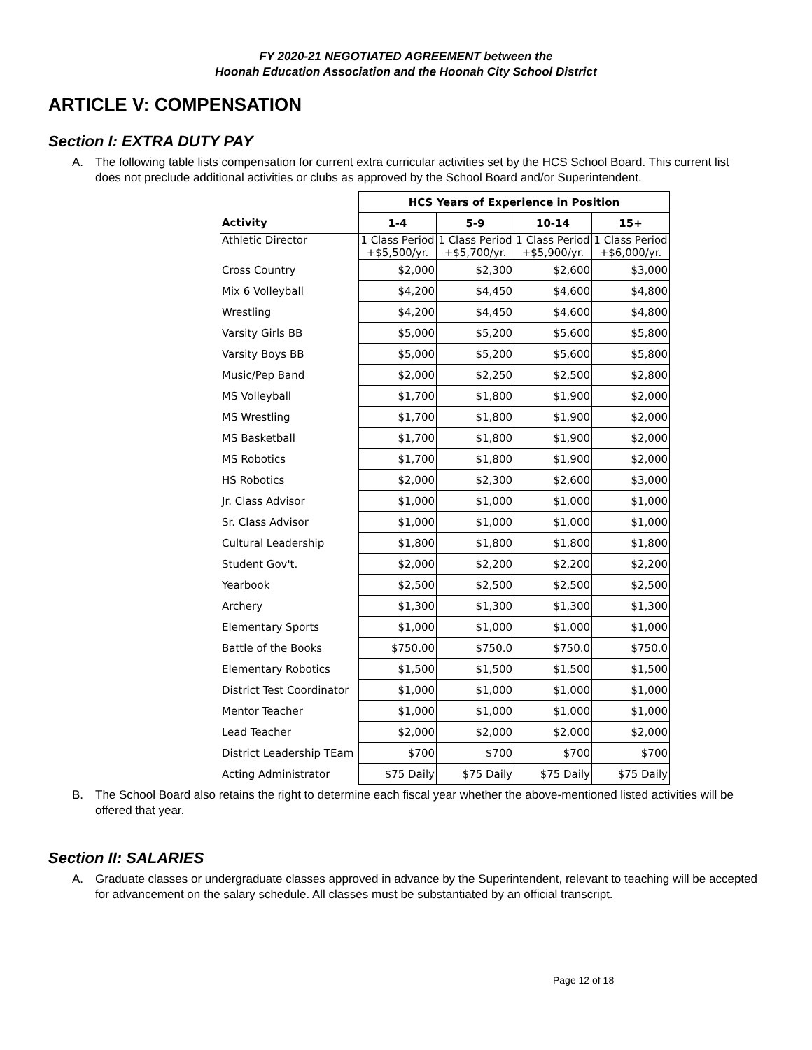FY 2020-21 NEGOTIATED AGREEMENT between the
Hoonah Education Association and the Hoonah City School District
ARTICLE V: COMPENSATION
Section I: EXTRA DUTY PAY
A. The following table lists compensation for current extra curricular activities set by the HCS School Board. This current list does not preclude additional activities or clubs as approved by the School Board and/or Superintendent.
| | HCS Years of Experience in Position | | | |
| Activity | 1-4 | 5-9 | 10-14 | 15+ |
| Athletic Director | 1 Class Period +$5,500/yr. | 1 Class Period +$5,700/yr. | 1 Class Period +$5,900/yr. | 1 Class Period +$6,000/yr. |
| Cross Country | $2,000 | $2,300 | $2,600 | $3,000 |
| Mix 6 Volleyball | $4,200 | $4,450 | $4,600 | $4,800 |
| Wrestling | $4,200 | $4,450 | $4,600 | $4,800 |
| Varsity Girls BB | $5,000 | $5,200 | $5,600 | $5,800 |
| Varsity Boys BB | $5,000 | $5,200 | $5,600 | $5,800 |
| Music/Pep Band | $2,000 | $2,250 | $2,500 | $2,800 |
| MS Volleyball | $1,700 | $1,800 | $1,900 | $2,000 |
| MS Wrestling | $1,700 | $1,800 | $1,900 | $2,000 |
| MS Basketball | $1,700 | $1,800 | $1,900 | $2,000 |
| MS Robotics | $1,700 | $1,800 | $1,900 | $2,000 |
| HS Robotics | $2,000 | $2,300 | $2,600 | $3,000 |
| Jr. Class Advisor | $1,000 | $1,000 | $1,000 | $1,000 |
| Sr. Class Advisor | $1,000 | $1,000 | $1,000 | $1,000 |
| Cultural Leadership | $1,800 | $1,800 | $1,800 | $1,800 |
| Student Gov't. | $2,000 | $2,200 | $2,200 | $2,200 |
| Yearbook | $2,500 | $2,500 | $2,500 | $2,500 |
| Archery | $1,300 | $1,300 | $1,300 | $1,300 |
| Elementary Sports | $1,000 | $1,000 | $1,000 | $1,000 |
| Battle of the Books | $750.00 | $750.0 | $750.0 | $750.0 |
| Elementary Robotics | $1,500 | $1,500 | $1,500 | $1,500 |
| District Test Coordinator | $1,000 | $1,000 | $1,000 | $1,000 |
| Mentor Teacher | $1,000 | $1,000 | $1,000 | $1,000 |
| Lead Teacher | $2,000 | $2,000 | $2,000 | $2,000 |
| District Leadership TEam | $700 | $700 | $700 | $700 |
| Acting Administrator | $75 Daily | $75 Daily | $75 Daily | $75 Daily |
B. The School Board also retains the right to determine each fiscal year whether the above-mentioned listed activities will be offered that year.
Section II: SALARIES
A. Graduate classes or undergraduate classes approved in advance by the Superintendent, relevant to teaching will be accepted for advancement on the salary schedule. All classes must be substantiated by an official transcript.
Page 12 of 18